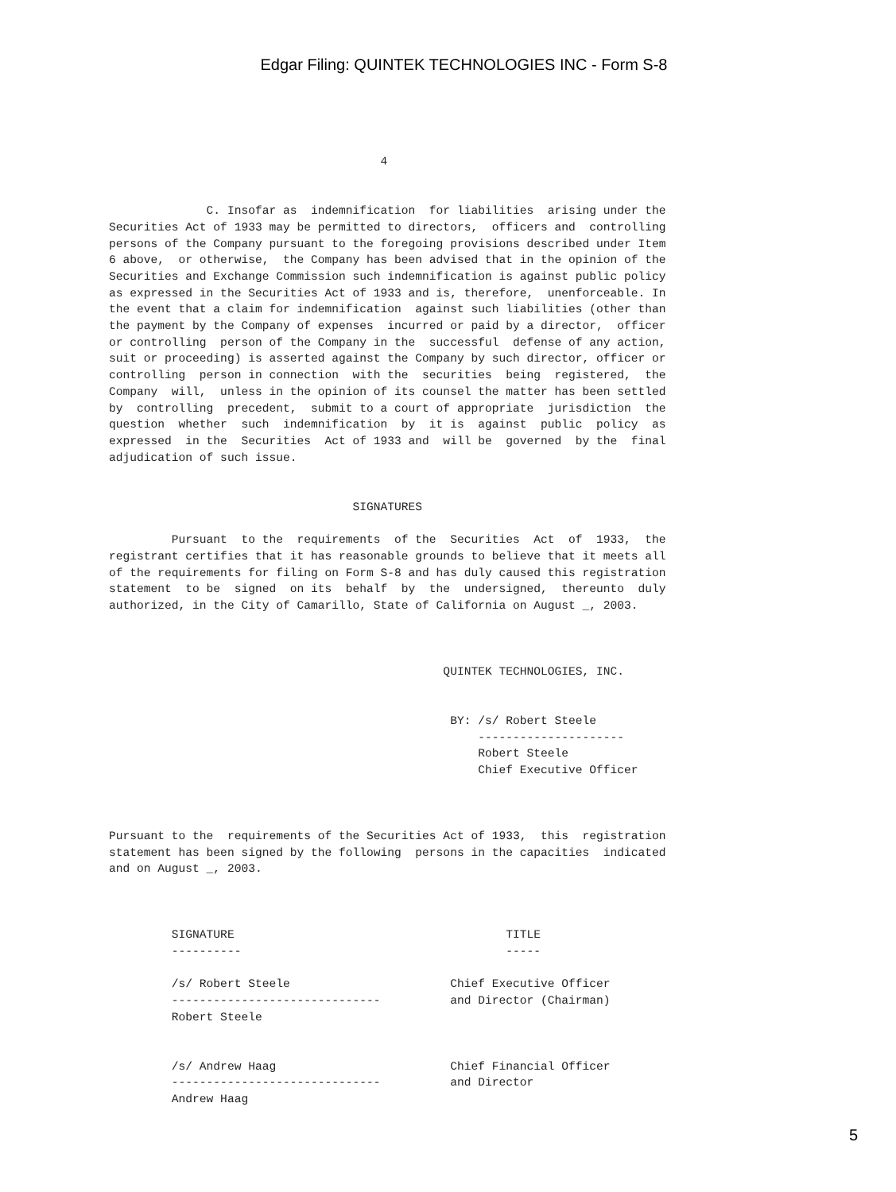Edgar Filing: QUINTEK TECHNOLOGIES INC - Form S-8
                                       4


              C. Insofar as  indemnification  for liabilities  arising under the
Securities Act of 1933 may be permitted to directors,  officers and  controlling
persons of the Company pursuant to the foregoing provisions described under Item
6 above,  or otherwise,  the Company has been advised that in the opinion of the
Securities and Exchange Commission such indemnification is against public policy
as expressed in the Securities Act of 1933 and is, therefore,  unenforceable. In
the event that a claim for indemnification  against such liabilities (other than
the payment by the Company of expenses  incurred or paid by a director,  officer
or controlling  person of the Company in the  successful  defense of any action,
suit or proceeding) is asserted against the Company by such director, officer or
controlling  person in connection  with the  securities  being  registered,  the
Company  will,  unless in the opinion of its counsel the matter has been settled
by  controlling  precedent,  submit to a court of appropriate  jurisdiction  the
question  whether  such  indemnification  by  it is  against  public  policy  as
expressed  in the  Securities  Act of 1933 and  will be  governed  by the  final
adjudication of such issue.


                                   SIGNATURES

         Pursuant  to the  requirements  of the  Securities  Act  of  1933,  the
registrant certifies that it has reasonable grounds to believe that it meets all
of the requirements for filing on Form S-8 and has duly caused this registration
statement  to be  signed  on its  behalf  by  the  undersigned,  thereunto  duly
authorized, in the City of Camarillo, State of California on August _, 2003.



                                                QUINTEK TECHNOLOGIES, INC.


                                                 BY: /s/ Robert Steele
                                                     ---------------------
                                                     Robert Steele
                                                     Chief Executive Officer



Pursuant to the  requirements of the Securities Act of 1933,  this  registration
statement has been signed by the following  persons in the capacities  indicated
and on August _, 2003.



         SIGNATURE                                       TITLE
         ----------                                      -----

         /s/ Robert Steele                       Chief Executive Officer
         ------------------------------          and Director (Chairman)
         Robert Steele


         /s/ Andrew Haag                         Chief Financial Officer
         ------------------------------          and Director
         Andrew Haag
5